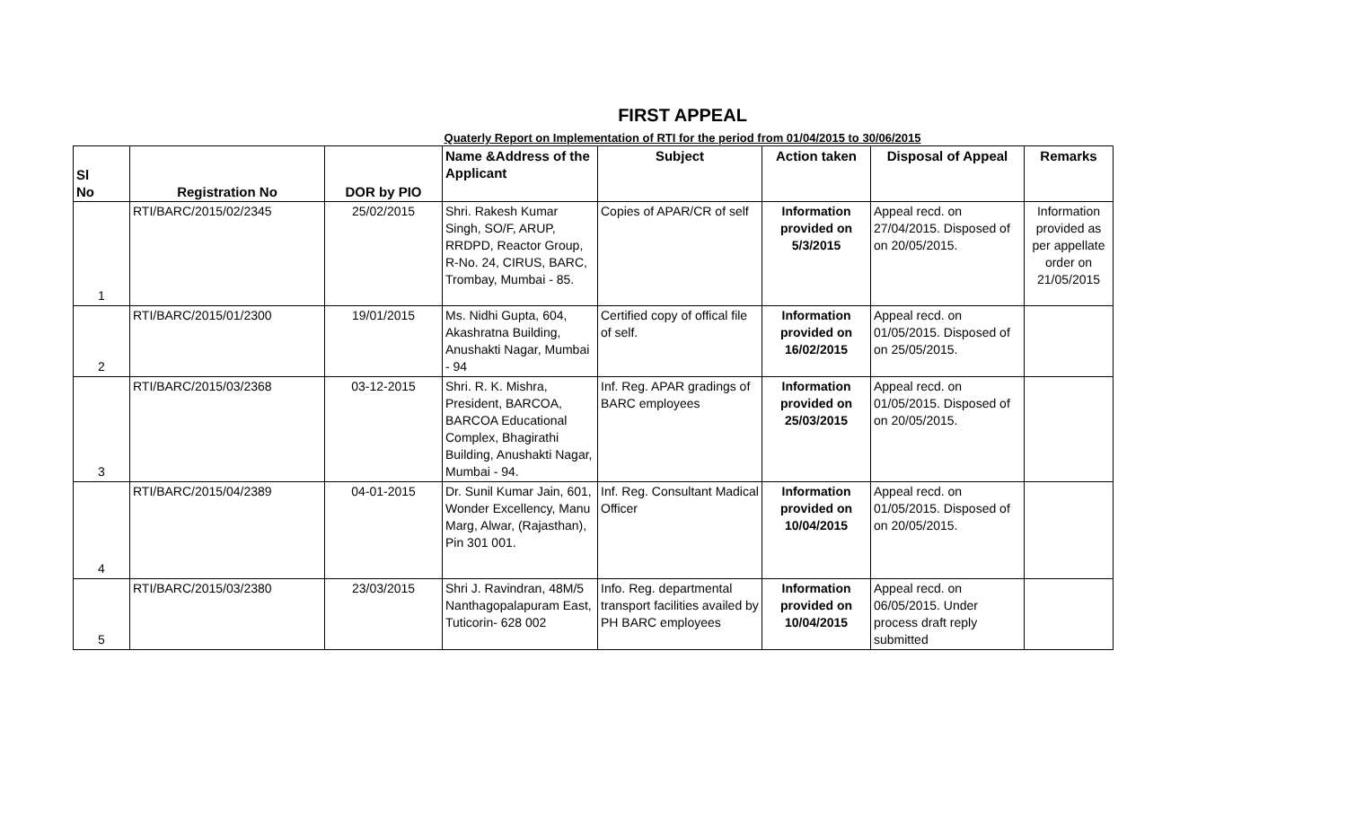FIRST APPEAL
Quaterly Report on Implementation of RTI for the period from 01/04/2015 to 30/06/2015
| Sl No | Registration No | DOR by PIO | Name &Address of the Applicant | Subject | Action taken | Disposal of Appeal | Remarks |
| --- | --- | --- | --- | --- | --- | --- | --- |
| 1 | RTI/BARC/2015/02/2345 | 25/02/2015 | Shri. Rakesh Kumar Singh, SO/F, ARUP, RRDPD, Reactor Group, R-No. 24, CIRUS, BARC, Trombay, Mumbai - 85. | Copies of APAR/CR of self | Information provided on 5/3/2015 | Appeal recd. on 27/04/2015. Disposed of on 20/05/2015. | Information provided as per appellate order on 21/05/2015 |
| 2 | RTI/BARC/2015/01/2300 | 19/01/2015 | Ms. Nidhi Gupta, 604, Akashratna Building, Anushakti Nagar, Mumbai - 94 | Certified copy of offical file of self. | Information provided on 16/02/2015 | Appeal recd. on 01/05/2015. Disposed of on 25/05/2015. | |
| 3 | RTI/BARC/2015/03/2368 | 03-12-2015 | Shri. R. K. Mishra, President, BARCOA, BARCOA Educational Complex, Bhagirathi Building, Anushakti Nagar, Mumbai - 94. | Inf. Reg. APAR gradings of BARC employees | Information provided on 25/03/2015 | Appeal recd. on 01/05/2015. Disposed of on 20/05/2015. | |
| 4 | RTI/BARC/2015/04/2389 | 04-01-2015 | Dr. Sunil Kumar Jain, 601, Wonder Excellency, Manu Marg, Alwar, (Rajasthan), Pin 301 001. | Inf. Reg. Consultant Madical Officer | Information provided on 10/04/2015 | Appeal recd. on 01/05/2015. Disposed of on 20/05/2015. | |
| 5 | RTI/BARC/2015/03/2380 | 23/03/2015 | Shri J. Ravindran, 48M/5 Nanthagopalapuram East, Tuticorin- 628 002 | Info. Reg. departmental transport facilities availed by PH BARC employees | Information provided on 10/04/2015 | Appeal recd. on 06/05/2015. Under process draft reply submitted | |